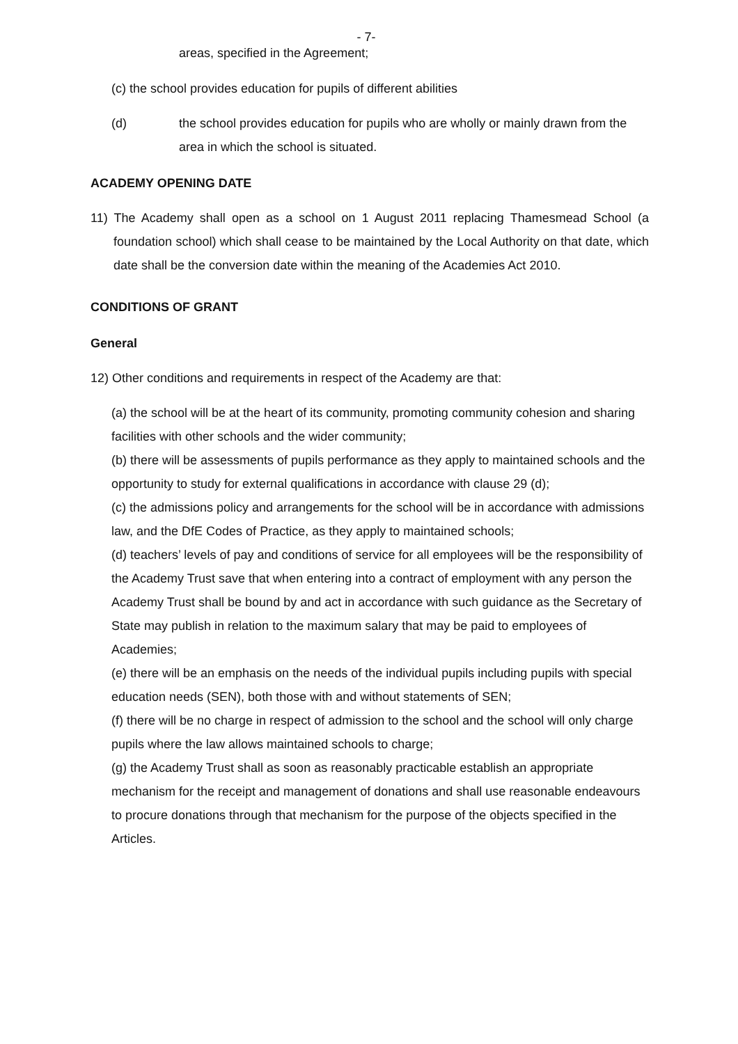- 7-
areas, specified in the Agreement;
(c) the school provides education for pupils of different abilities
(d) the school provides education for pupils who are wholly or mainly drawn from the area in which the school is situated.
ACADEMY OPENING DATE
11) The Academy shall open as a school on 1 August 2011 replacing Thamesmead School (a foundation school) which shall cease to be maintained by the Local Authority on that date, which date shall be the conversion date within the meaning of the Academies Act 2010.
CONDITIONS OF GRANT
General
12) Other conditions and requirements in respect of the Academy are that:
(a) the school will be at the heart of its community, promoting community cohesion and sharing facilities with other schools and the wider community;
(b) there will be assessments of pupils performance as they apply to maintained schools and the opportunity to study for external qualifications in accordance with clause 29 (d);
(c) the admissions policy and arrangements for the school will be in accordance with admissions law, and the DfE Codes of Practice, as they apply to maintained schools;
(d) teachers’ levels of pay and conditions of service for all employees will be the responsibility of the Academy Trust save that when entering into a contract of employment with any person the Academy Trust shall be bound by and act in accordance with such guidance as the Secretary of State may publish in relation to the maximum salary that may be paid to employees of Academies;
(e) there will be an emphasis on the needs of the individual pupils including pupils with special education needs (SEN), both those with and without statements of SEN;
(f) there will be no charge in respect of admission to the school and the school will only charge pupils where the law allows maintained schools to charge;
(g) the Academy Trust shall as soon as reasonably practicable establish an appropriate mechanism for the receipt and management of donations and shall use reasonable endeavours to procure donations through that mechanism for the purpose of the objects specified in the Articles.